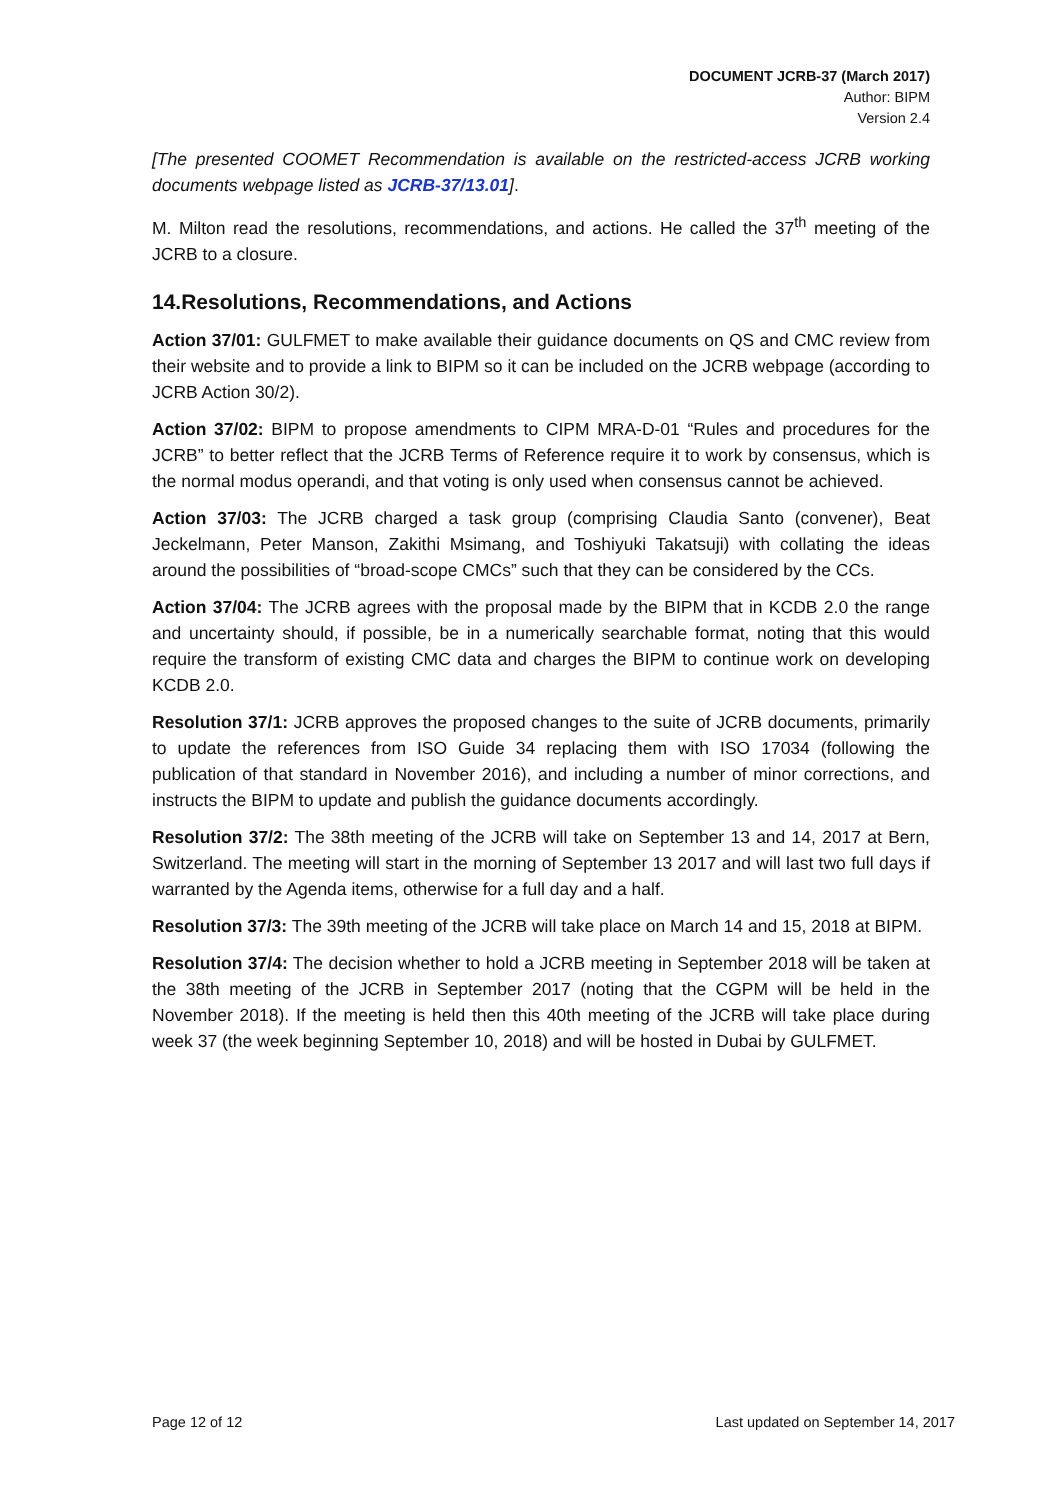DOCUMENT JCRB-37 (March 2017)
Author: BIPM
Version 2.4
[The presented COOMET Recommendation is available on the restricted-access JCRB working documents webpage listed as JCRB-37/13.01].
M. Milton read the resolutions, recommendations, and actions. He called the 37<sup>th</sup> meeting of the JCRB to a closure.
14.Resolutions, Recommendations, and Actions
Action 37/01: GULFMET to make available their guidance documents on QS and CMC review from their website and to provide a link to BIPM so it can be included on the JCRB webpage (according to JCRB Action 30/2).
Action 37/02: BIPM to propose amendments to CIPM MRA-D-01 “Rules and procedures for the JCRB” to better reflect that the JCRB Terms of Reference require it to work by consensus, which is the normal modus operandi, and that voting is only used when consensus cannot be achieved.
Action 37/03: The JCRB charged a task group (comprising Claudia Santo (convener), Beat Jeckelmann, Peter Manson, Zakithi Msimang, and Toshiyuki Takatsuji) with collating the ideas around the possibilities of “broad-scope CMCs” such that they can be considered by the CCs.
Action 37/04: The JCRB agrees with the proposal made by the BIPM that in KCDB 2.0 the range and uncertainty should, if possible, be in a numerically searchable format, noting that this would require the transform of existing CMC data and charges the BIPM to continue work on developing KCDB 2.0.
Resolution 37/1: JCRB approves the proposed changes to the suite of JCRB documents, primarily to update the references from ISO Guide 34 replacing them with ISO 17034 (following the publication of that standard in November 2016), and including a number of minor corrections, and instructs the BIPM to update and publish the guidance documents accordingly.
Resolution 37/2: The 38th meeting of the JCRB will take on September 13 and 14, 2017 at Bern, Switzerland. The meeting will start in the morning of September 13 2017 and will last two full days if warranted by the Agenda items, otherwise for a full day and a half.
Resolution 37/3: The 39th meeting of the JCRB will take place on March 14 and 15, 2018 at BIPM.
Resolution 37/4: The decision whether to hold a JCRB meeting in September 2018 will be taken at the 38th meeting of the JCRB in September 2017 (noting that the CGPM will be held in the November 2018). If the meeting is held then this 40th meeting of the JCRB will take place during week 37 (the week beginning September 10, 2018) and will be hosted in Dubai by GULFMET.
Page 12 of 12 Last updated on September 14, 2017